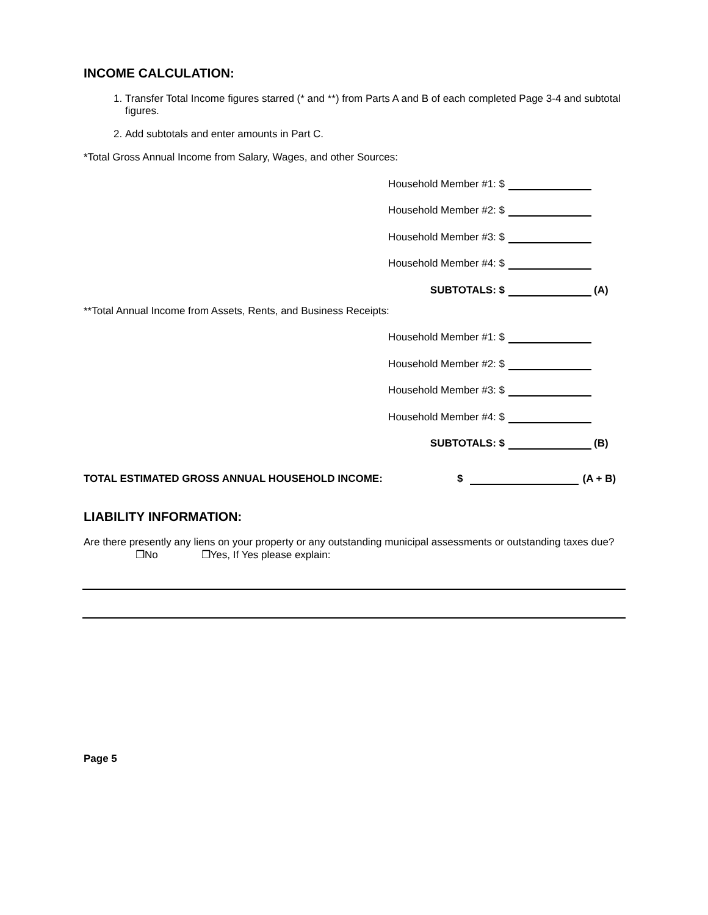INCOME CALCULATION:
1. Transfer Total Income figures starred (* and **) from Parts A and B of each completed Page 3-4 and subtotal figures.
2. Add subtotals and enter amounts in Part C.
*Total Gross Annual Income from Salary, Wages, and other Sources:
Household Member #1: $
Household Member #2: $
Household Member #3: $
Household Member #4: $
SUBTOTALS: $ (A)
**Total Annual Income from Assets, Rents, and Business Receipts:
Household Member #1: $
Household Member #2: $
Household Member #3: $
Household Member #4: $
SUBTOTALS: $ (B)
TOTAL ESTIMATED GROSS ANNUAL HOUSEHOLD INCOME: $ (A + B)
LIABILITY INFORMATION:
Are there presently any liens on your property or any outstanding municipal assessments or outstanding taxes due? ❐No ❐Yes, If Yes please explain:
Page 5